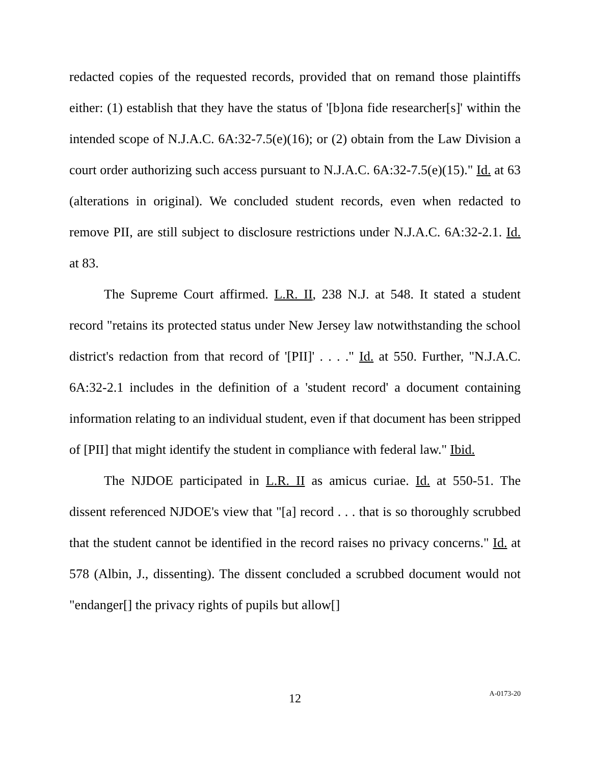redacted copies of the requested records, provided that on remand those plaintiffs either: (1) establish that they have the status of '[b]ona fide researcher[s]' within the intended scope of N.J.A.C. 6A:32-7.5(e)(16); or (2) obtain from the Law Division a court order authorizing such access pursuant to N.J.A.C. 6A:32-7.5(e)(15)." Id. at 63 (alterations in original). We concluded student records, even when redacted to remove PII, are still subject to disclosure restrictions under N.J.A.C. 6A:32-2.1. Id. at 83.
The Supreme Court affirmed. L.R. II, 238 N.J. at 548. It stated a student record "retains its protected status under New Jersey law notwithstanding the school district's redaction from that record of '[PII]' . . . ." Id. at 550. Further, "N.J.A.C. 6A:32-2.1 includes in the definition of a 'student record' a document containing information relating to an individual student, even if that document has been stripped of [PII] that might identify the student in compliance with federal law." Ibid.
The NJDOE participated in L.R. II as amicus curiae. Id. at 550-51. The dissent referenced NJDOE's view that "[a] record . . . that is so thoroughly scrubbed that the student cannot be identified in the record raises no privacy concerns." Id. at 578 (Albin, J., dissenting). The dissent concluded a scrubbed document would not "endanger[] the privacy rights of pupils but allow[]
12
A-0173-20